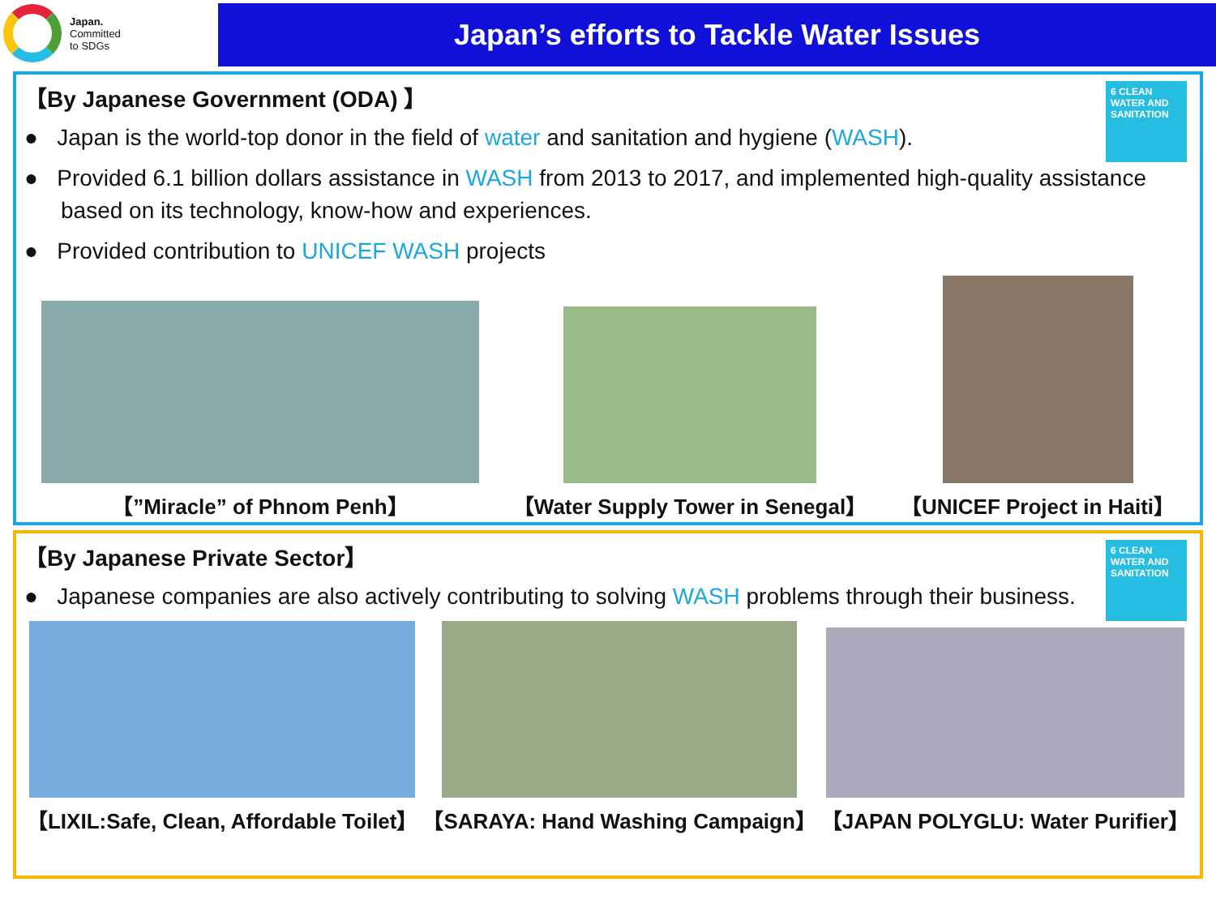Japan.
Committed
to SDGs
Japan’s efforts to Tackle Water Issues
6 CLEAN WATER AND SANITATION
【By Japanese Government (ODA) 】
● Japan is the world-top donor in the field of water and sanitation and hygiene (WASH).
● Provided 6.1 billion dollars assistance in WASH from 2013 to 2017, and implemented high-quality assistance based on its technology, know-how and experiences.
● Provided contribution to UNICEF WASH projects
【”Miracle” of Phnom Penh】
【Water Supply Tower in Senegal】
【UNICEF Project in Haiti】
6 CLEAN WATER AND SANITATION
【By Japanese Private Sector】
● Japanese companies are also actively contributing to solving WASH problems through their business.
【LIXIL:Safe, Clean, Affordable Toilet】
【SARAYA: Hand Washing Campaign】
【JAPAN POLYGLU: Water Purifier】